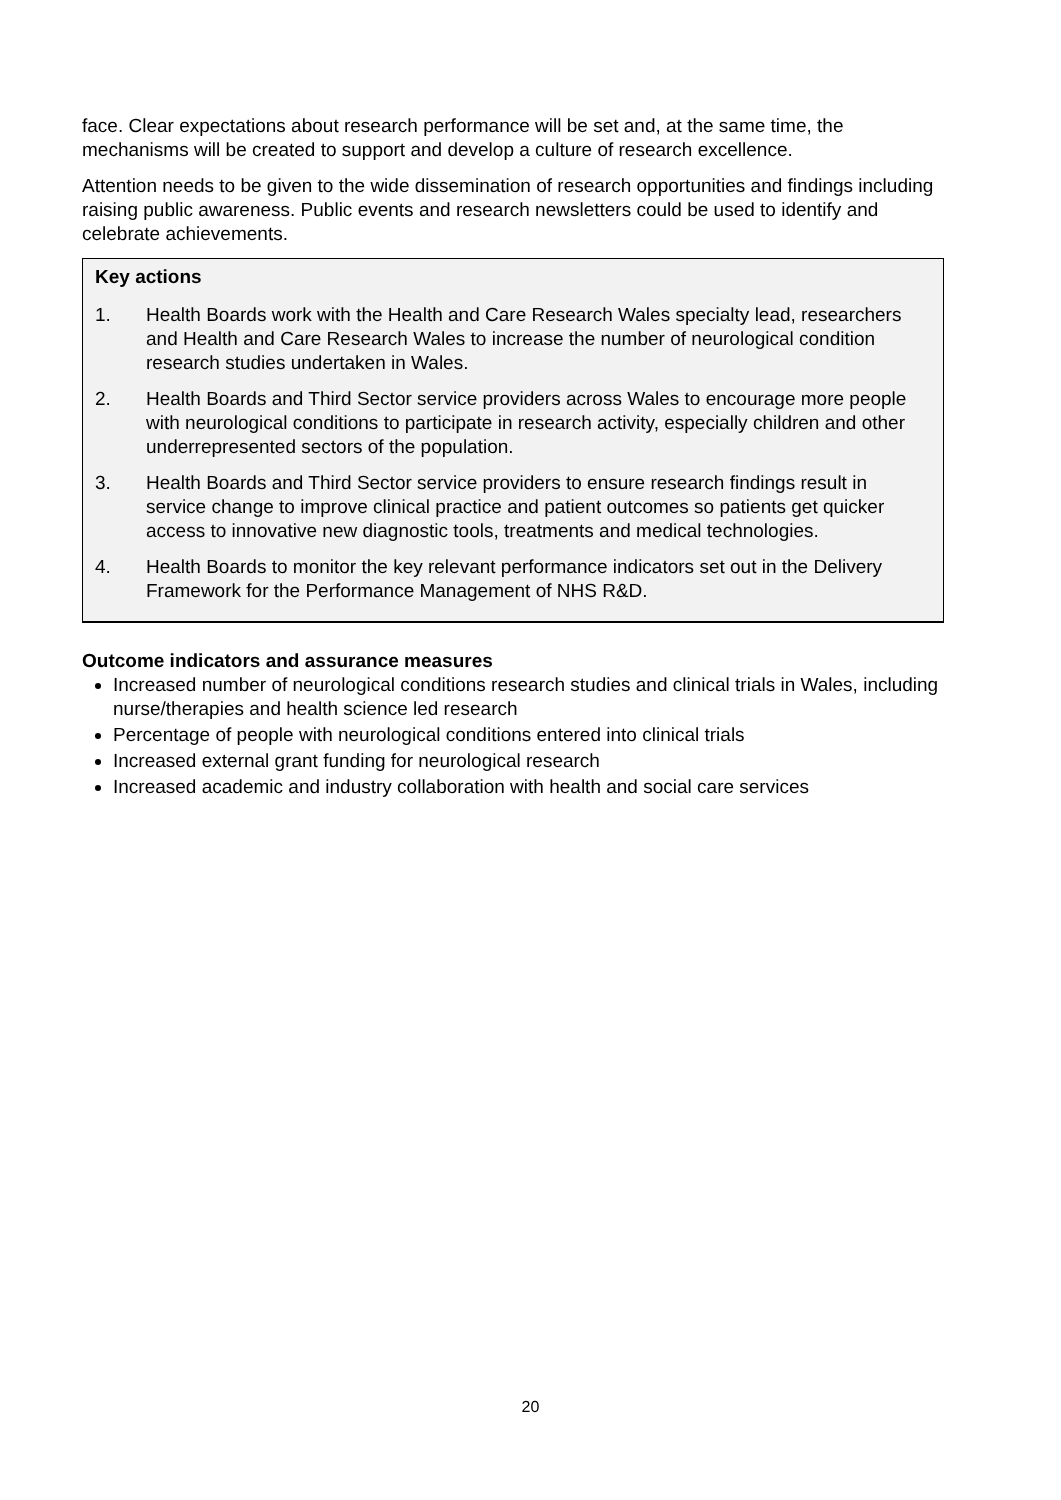face. Clear expectations about research performance will be set and, at the same time, the mechanisms will be created to support and develop a culture of research excellence.
Attention needs to be given to the wide dissemination of research opportunities and findings including raising public awareness. Public events and research newsletters could be used to identify and celebrate achievements.
Key actions
1. Health Boards work with the Health and Care Research Wales specialty lead, researchers and Health and Care Research Wales to increase the number of neurological condition research studies undertaken in Wales.
2. Health Boards and Third Sector service providers across Wales to encourage more people with neurological conditions to participate in research activity, especially children and other underrepresented sectors of the population.
3. Health Boards and Third Sector service providers to ensure research findings result in service change to improve clinical practice and patient outcomes so patients get quicker access to innovative new diagnostic tools, treatments and medical technologies.
4. Health Boards to monitor the key relevant performance indicators set out in the Delivery Framework for the Performance Management of NHS R&D.
Outcome indicators and assurance measures
Increased number of neurological conditions research studies and clinical trials in Wales, including nurse/therapies and health science led research
Percentage of people with neurological conditions entered into clinical trials
Increased external grant funding for neurological research
Increased academic and industry collaboration with health and social care services
20